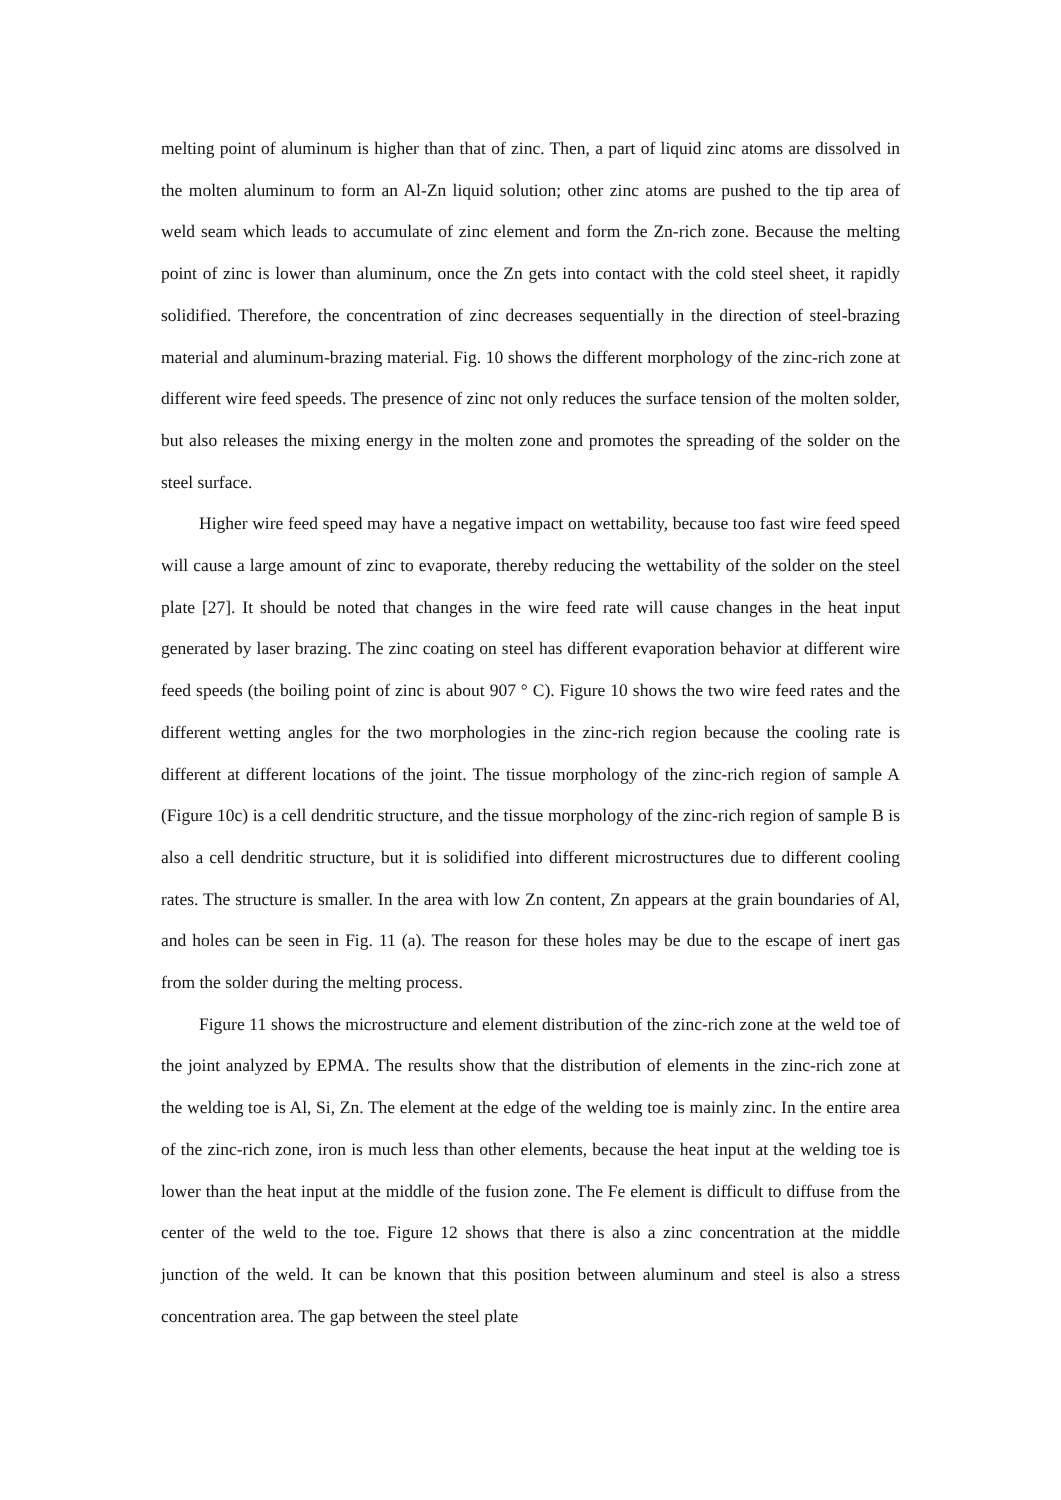melting point of aluminum is higher than that of zinc. Then, a part of liquid zinc atoms are dissolved in the molten aluminum to form an Al-Zn liquid solution; other zinc atoms are pushed to the tip area of weld seam which leads to accumulate of zinc element and form the Zn-rich zone. Because the melting point of zinc is lower than aluminum, once the Zn gets into contact with the cold steel sheet, it rapidly solidified. Therefore, the concentration of zinc decreases sequentially in the direction of steel-brazing material and aluminum-brazing material. Fig. 10 shows the different morphology of the zinc-rich zone at different wire feed speeds. The presence of zinc not only reduces the surface tension of the molten solder, but also releases the mixing energy in the molten zone and promotes the spreading of the solder on the steel surface.
Higher wire feed speed may have a negative impact on wettability, because too fast wire feed speed will cause a large amount of zinc to evaporate, thereby reducing the wettability of the solder on the steel plate [27]. It should be noted that changes in the wire feed rate will cause changes in the heat input generated by laser brazing. The zinc coating on steel has different evaporation behavior at different wire feed speeds (the boiling point of zinc is about 907 ° C). Figure 10 shows the two wire feed rates and the different wetting angles for the two morphologies in the zinc-rich region because the cooling rate is different at different locations of the joint. The tissue morphology of the zinc-rich region of sample A (Figure 10c) is a cell dendritic structure, and the tissue morphology of the zinc-rich region of sample B is also a cell dendritic structure, but it is solidified into different microstructures due to different cooling rates. The structure is smaller. In the area with low Zn content, Zn appears at the grain boundaries of Al, and holes can be seen in Fig. 11 (a). The reason for these holes may be due to the escape of inert gas from the solder during the melting process.
Figure 11 shows the microstructure and element distribution of the zinc-rich zone at the weld toe of the joint analyzed by EPMA. The results show that the distribution of elements in the zinc-rich zone at the welding toe is Al, Si, Zn. The element at the edge of the welding toe is mainly zinc. In the entire area of the zinc-rich zone, iron is much less than other elements, because the heat input at the welding toe is lower than the heat input at the middle of the fusion zone. The Fe element is difficult to diffuse from the center of the weld to the toe. Figure 12 shows that there is also a zinc concentration at the middle junction of the weld. It can be known that this position between aluminum and steel is also a stress concentration area. The gap between the steel plate